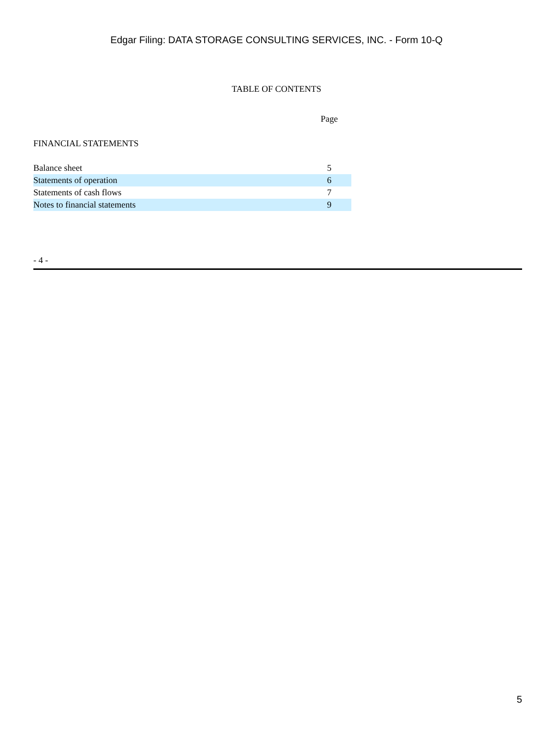Edgar Filing: DATA STORAGE CONSULTING SERVICES, INC. - Form 10-Q
TABLE OF CONTENTS
| | Page |
| FINANCIAL STATEMENTS | |
| Balance sheet | 5 |
| Statements of operation | 6 |
| Statements of cash flows | 7 |
| Notes to financial statements | 9 |
- 4 -
5